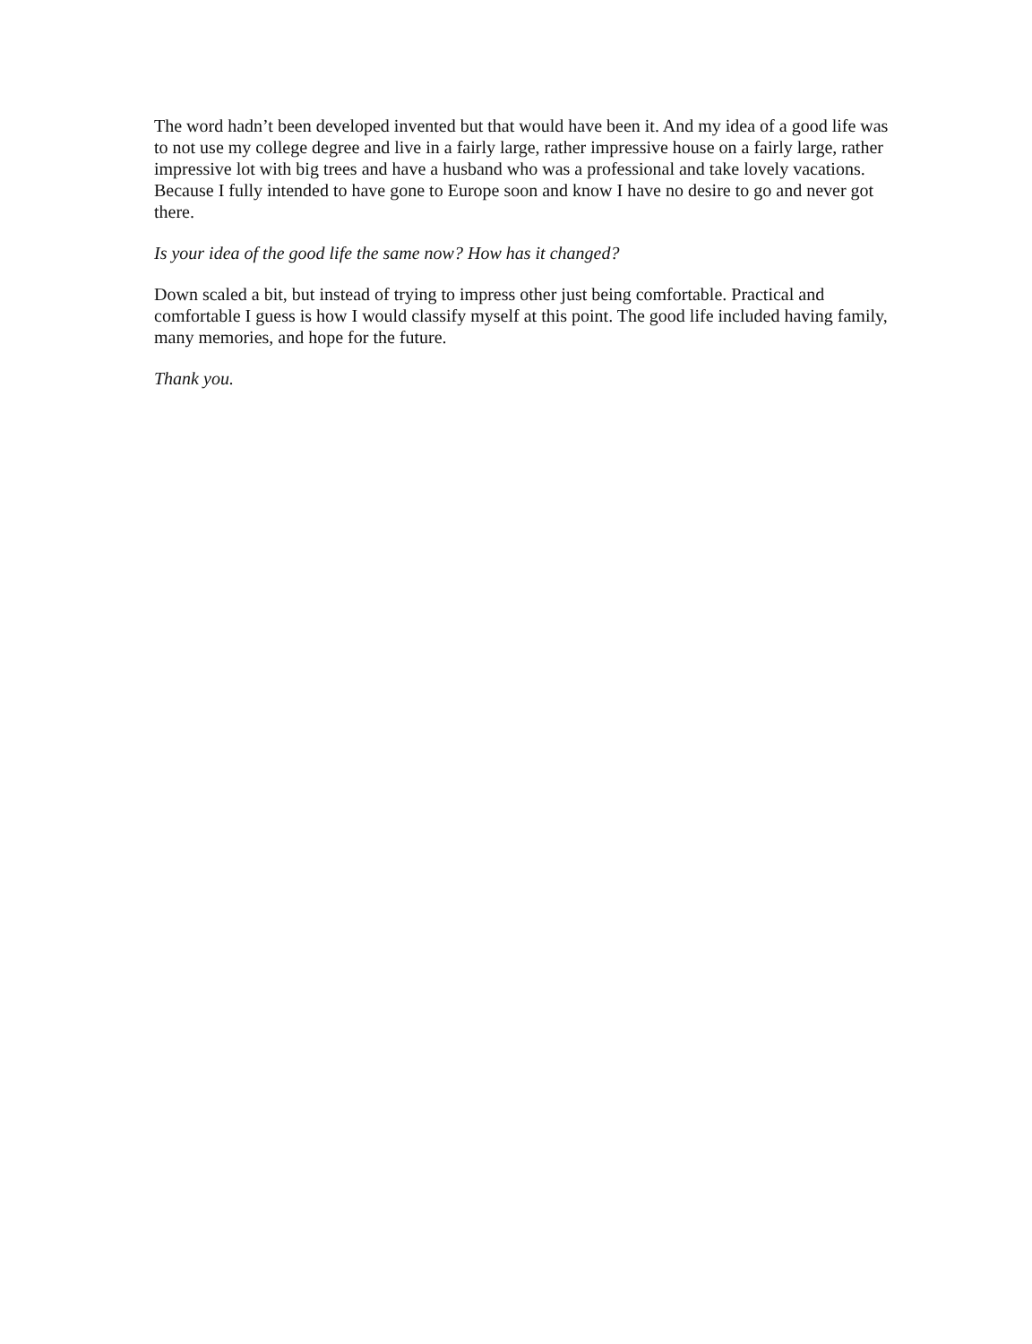The word hadn’t been developed invented but that would have been it. And my idea of a good life was to not use my college degree and live in a fairly large, rather impressive house on a fairly large, rather impressive lot with big trees and have a husband who was a professional and take lovely vacations. Because I fully intended to have gone to Europe soon and know I have no desire to go and never got there.
Is your idea of the good life the same now? How has it changed?
Down scaled a bit, but instead of trying to impress other just being comfortable. Practical and comfortable I guess is how I would classify myself at this point. The good life included having family, many memories, and hope for the future.
Thank you.